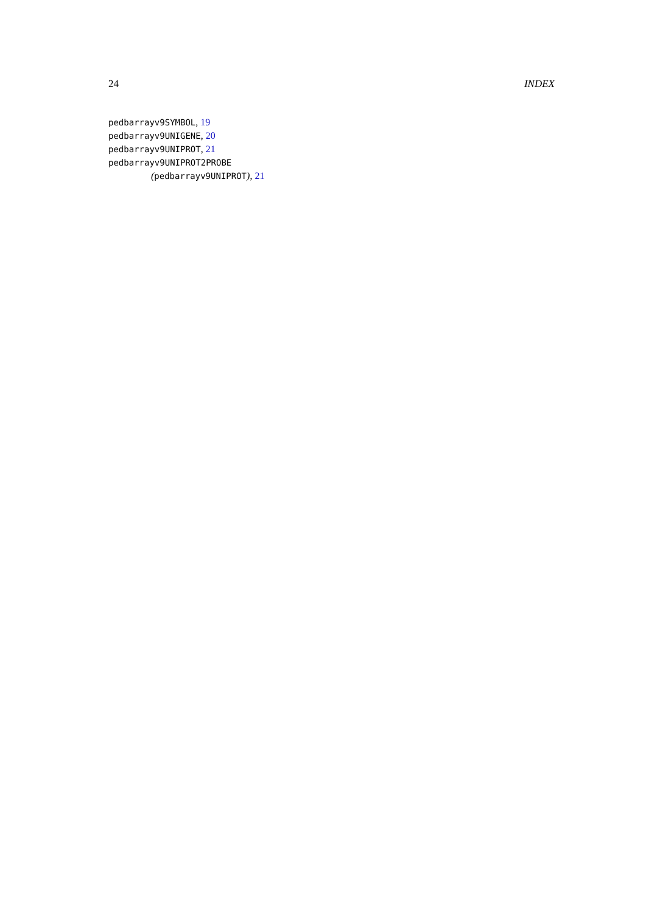24 INDEX
pedbarrayv9SYMBOL, 19
pedbarrayv9UNIGENE, 20
pedbarrayv9UNIPROT, 21
pedbarrayv9UNIPROT2PROBE
(pedbarrayv9UNIPROT), 21